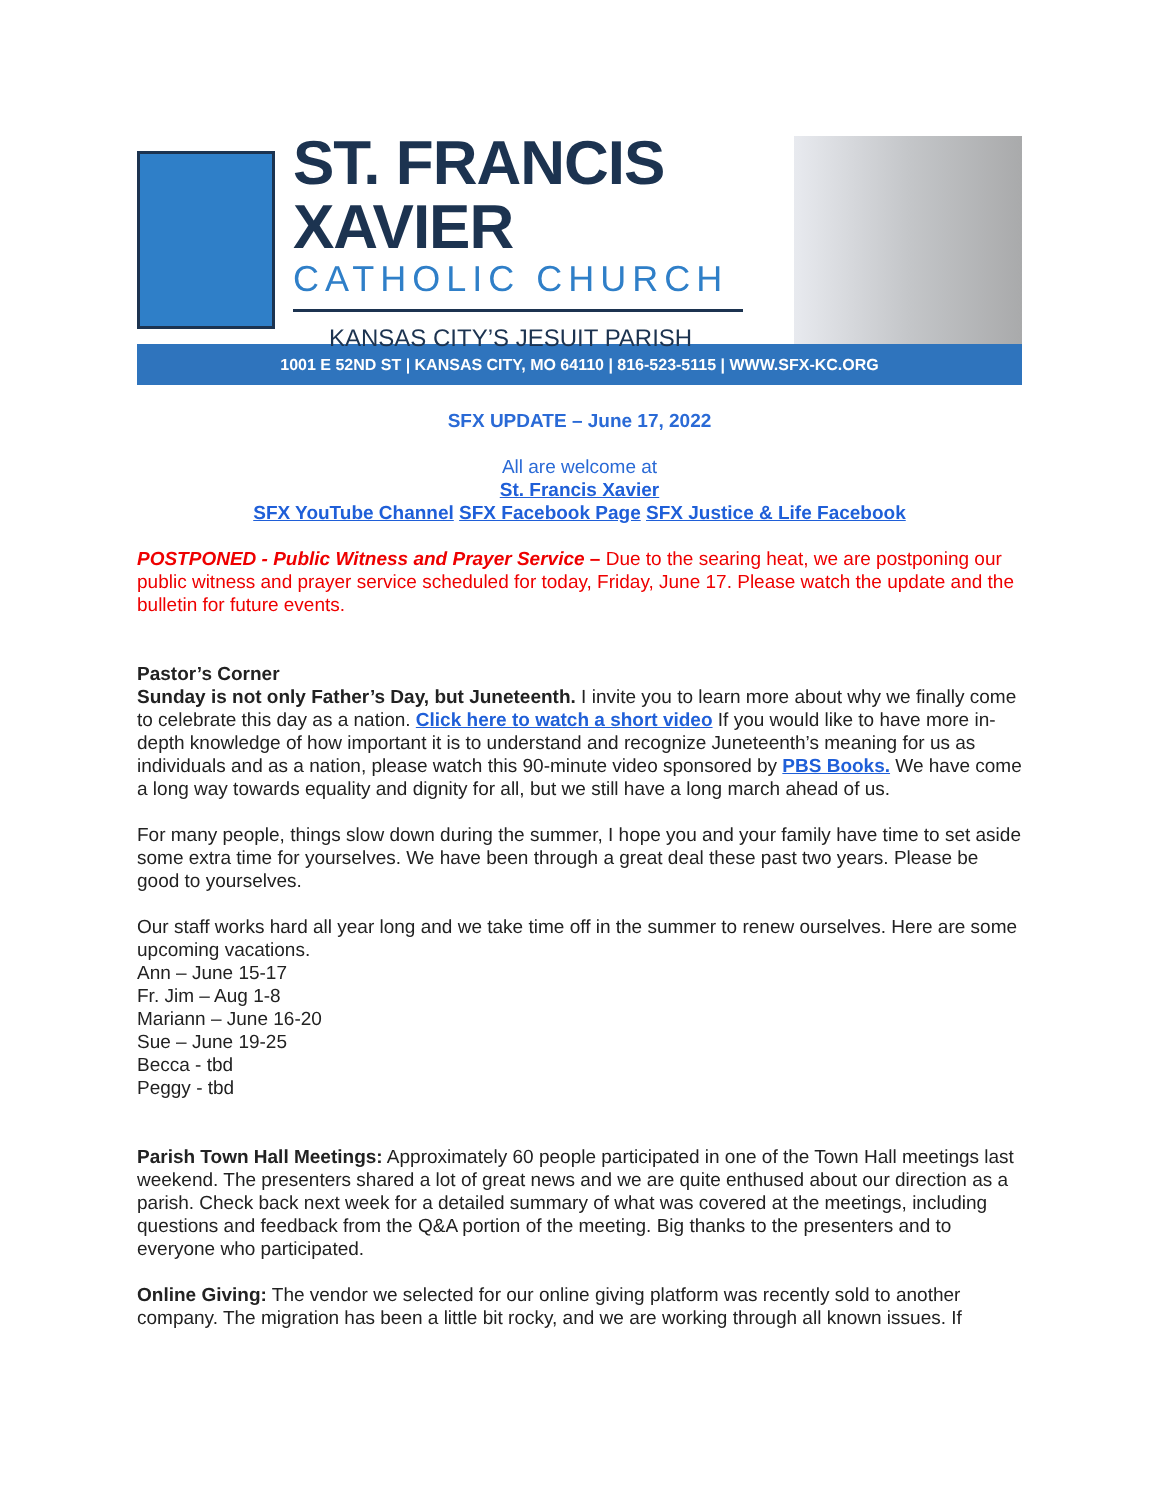ST. FRANCIS XAVIER
CATHOLIC CHURCH
KANSAS CITY’S JESUIT PARISH
1001 E 52ND ST | KANSAS CITY, MO 64110 | 816-523-5115 | WWW.SFX-KC.ORG
SFX UPDATE – June 17, 2022
All are welcome at
St. Francis Xavier
SFX YouTube Channel SFX Facebook Page SFX Justice & Life Facebook
POSTPONED - Public Witness and Prayer Service – Due to the searing heat, we are postponing our public witness and prayer service scheduled for today, Friday, June 17. Please watch the update and the bulletin for future events.
Pastor’s Corner
Sunday is not only Father’s Day, but Juneteenth. I invite you to learn more about why we finally come to celebrate this day as a nation. Click here to watch a short video If you would like to have more in-depth knowledge of how important it is to understand and recognize Juneteenth’s meaning for us as individuals and as a nation, please watch this 90-minute video sponsored by PBS Books. We have come a long way towards equality and dignity for all, but we still have a long march ahead of us.
For many people, things slow down during the summer, I hope you and your family have time to set aside some extra time for yourselves. We have been through a great deal these past two years. Please be good to yourselves.
Our staff works hard all year long and we take time off in the summer to renew ourselves. Here are some upcoming vacations.
Ann – June 15-17
Fr. Jim – Aug 1-8
Mariann – June 16-20
Sue – June 19-25
Becca - tbd
Peggy - tbd
Parish Town Hall Meetings: Approximately 60 people participated in one of the Town Hall meetings last weekend. The presenters shared a lot of great news and we are quite enthused about our direction as a parish. Check back next week for a detailed summary of what was covered at the meetings, including questions and feedback from the Q&A portion of the meeting. Big thanks to the presenters and to everyone who participated.
Online Giving: The vendor we selected for our online giving platform was recently sold to another company. The migration has been a little bit rocky, and we are working through all known issues. If